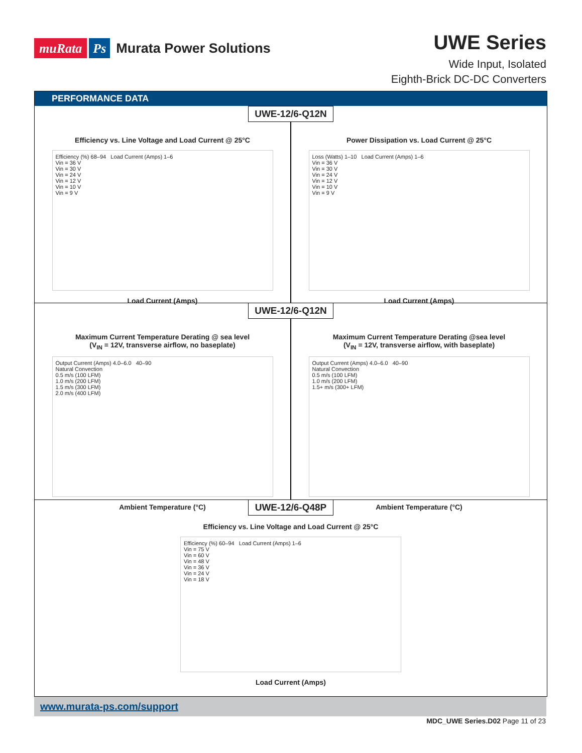muRata Ps Murata Power Solutions
UWE Series
Wide Input, Isolated
Eighth-Brick DC-DC Converters
PERFORMANCE DATA
UWE-12/6-Q12N
Efficiency vs. Line Voltage and Load Current @ 25°C
Efficiency (%) 68–94 Load Current (Amps) 1–6
Vin = 36 V
Vin = 30 V
Vin = 24 V
Vin = 12 V
Vin = 10 V
Vin = 9 V
Load Current (Amps)
Power Dissipation vs. Load Current @ 25°C
Loss (Watts) 1–10 Load Current (Amps) 1–6
Vin = 36 V
Vin = 30 V
Vin = 24 V
Vin = 12 V
Vin = 10 V
Vin = 9 V
Load Current (Amps)
UWE-12/6-Q12N
Maximum Current Temperature Derating @ sea level
(V<sub>IN</sub> = 12V, transverse airflow, no baseplate)
Output Current (Amps) 4.0–6.0 40–90
Natural Convection
0.5 m/s (100 LFM)
1.0 m/s (200 LFM)
1.5 m/s (300 LFM)
2.0 m/s (400 LFM)
Ambient Temperature (°C)
Maximum Current Temperature Derating @sea level
(V<sub>IN</sub> = 12V, transverse airflow, with baseplate)
Output Current (Amps) 4.0–6.0 40–90
Natural Convection
0.5 m/s (100 LFM)
1.0 m/s (200 LFM)
1.5+ m/s (300+ LFM)
Ambient Temperature (°C)
UWE-12/6-Q48P
Efficiency vs. Line Voltage and Load Current @ 25°C
Efficiency (%) 60–94 Load Current (Amps) 1–6
Vin = 75 V
Vin = 60 V
Vin = 48 V
Vin = 36 V
Vin = 24 V
Vin = 18 V
Load Current (Amps)
www.murata-ps.com/support
MDC_UWE Series.D02 Page 11 of 23